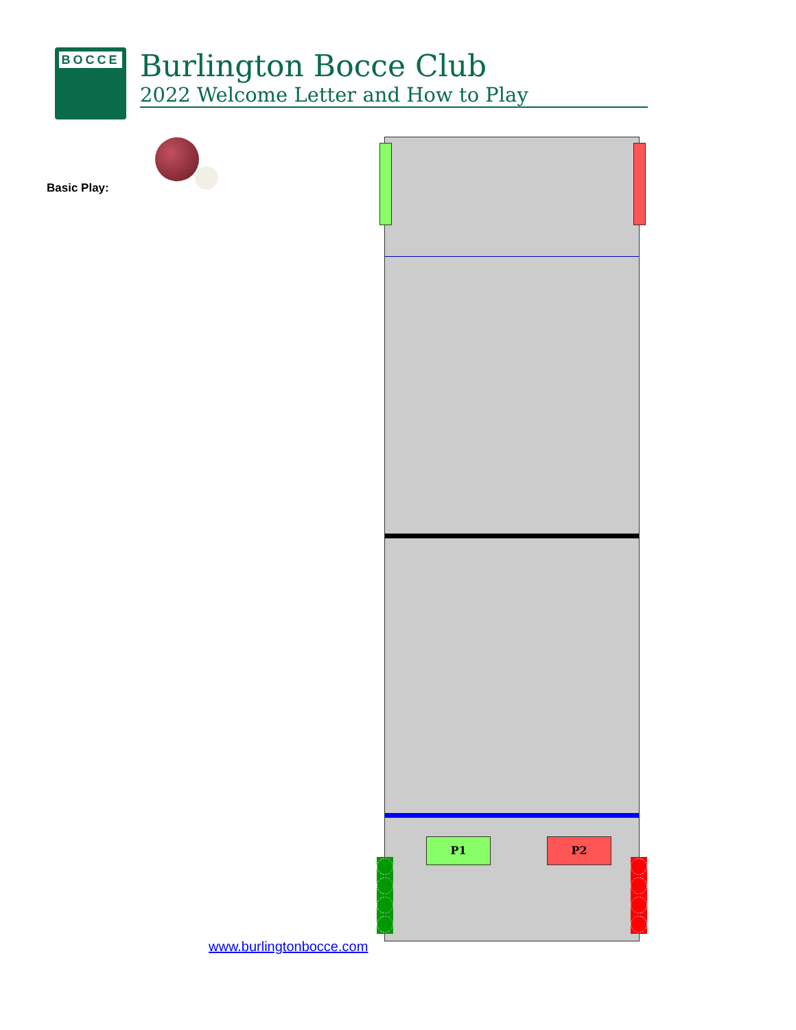BOCCE
Burlington Bocce Club
2022 Welcome Letter and How to Play
Basic Play:
P1 P2
www.burlingtonbocce.com